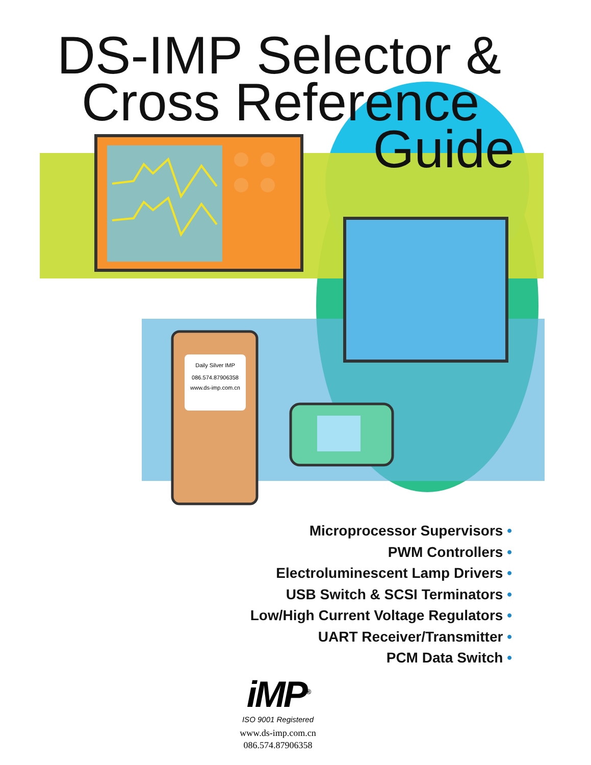Daily Silver IMP
086.574.87906358
www.ds-imp.com.cn
DS-IMP Selector &
Cross Reference
Guide
Microprocessor Supervisors •
PWM Controllers •
Electroluminescent Lamp Drivers •
USB Switch & SCSI Terminators •
Low/High Current Voltage Regulators •
UART Receiver/Transmitter •
PCM Data Switch •
iMP<sup>®</sup>
ISO 9001 Registered
www.ds-imp.com.cn
086.574.87906358